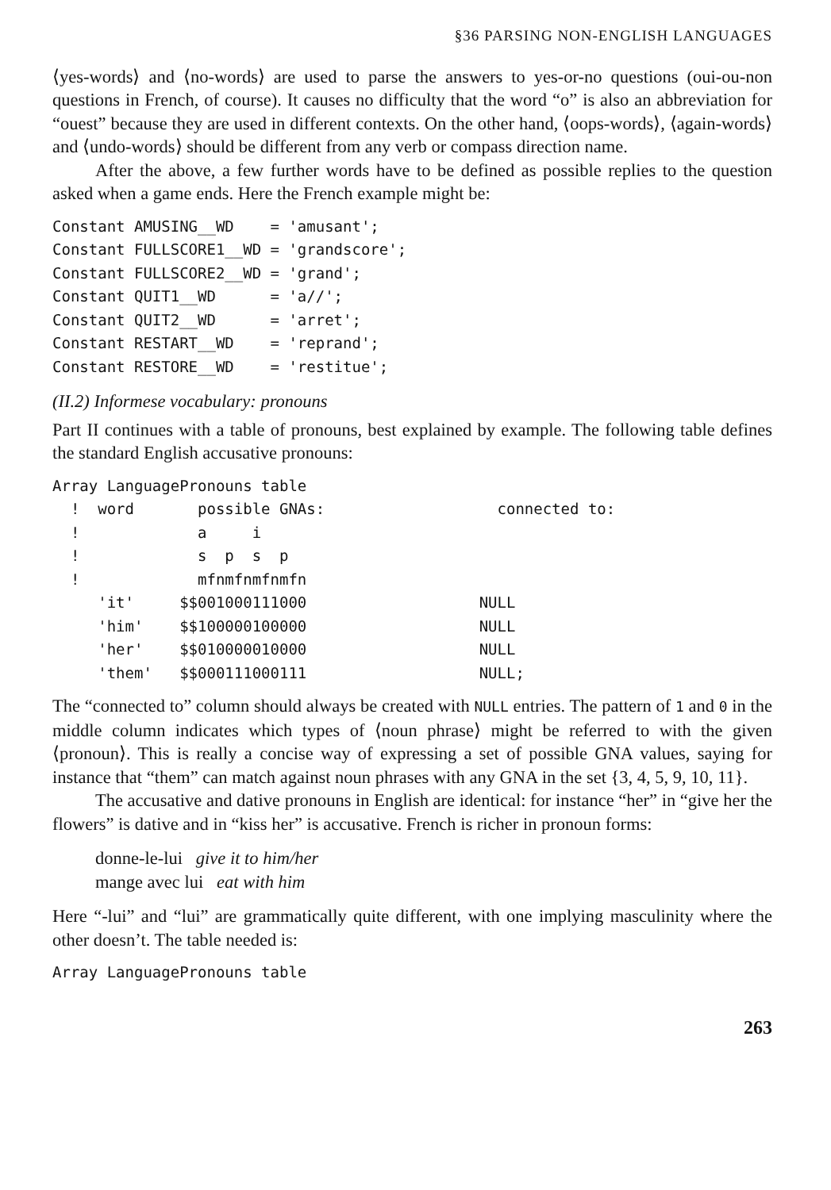§36 PARSING NON-ENGLISH LANGUAGES
⟨yes-words⟩ and ⟨no-words⟩ are used to parse the answers to yes-or-no questions (oui-ou-non questions in French, of course). It causes no difficulty that the word “o” is also an abbreviation for “ouest” because they are used in different contexts. On the other hand, ⟨oops-words⟩, ⟨again-words⟩ and ⟨undo-words⟩ should be different from any verb or compass direction name.
After the above, a few further words have to be defined as possible replies to the question asked when a game ends. Here the French example might be:
Constant AMUSING__WD    = 'amusant';
Constant FULLSCORE1__WD = 'grandscore';
Constant FULLSCORE2__WD = 'grand';
Constant QUIT1__WD      = 'a//';
Constant QUIT2__WD      = 'arret';
Constant RESTART__WD    = 'reprand';
Constant RESTORE__WD    = 'restitue';
(II.2) Informese vocabulary: pronouns
Part II continues with a table of pronouns, best explained by example. The following table defines the standard English accusative pronouns:
Array LanguagePronouns table
  !  word       possible GNAs:                   connected to:
  !             a     i
  !             s  p  s  p
  !             mfnmfnmfnmfn
     'it'     $$001000111000                   NULL
     'him'    $$100000100000                   NULL
     'her'    $$010000010000                   NULL
     'them'   $$000111000111                   NULL;
The “connected to” column should always be created with NULL entries. The pattern of 1 and 0 in the middle column indicates which types of ⟨noun phrase⟩ might be referred to with the given ⟨pronoun⟩. This is really a concise way of expressing a set of possible GNA values, saying for instance that “them” can match against noun phrases with any GNA in the set {3, 4, 5, 9, 10, 11}.
The accusative and dative pronouns in English are identical: for instance “her” in “give her the flowers” is dative and in “kiss her” is accusative. French is richer in pronoun forms:
donne-le-lui give it to him/her
mange avec lui eat with him
Here “-lui” and “lui” are grammatically quite different, with one implying masculinity where the other doesn’t. The table needed is:
Array LanguagePronouns table
263